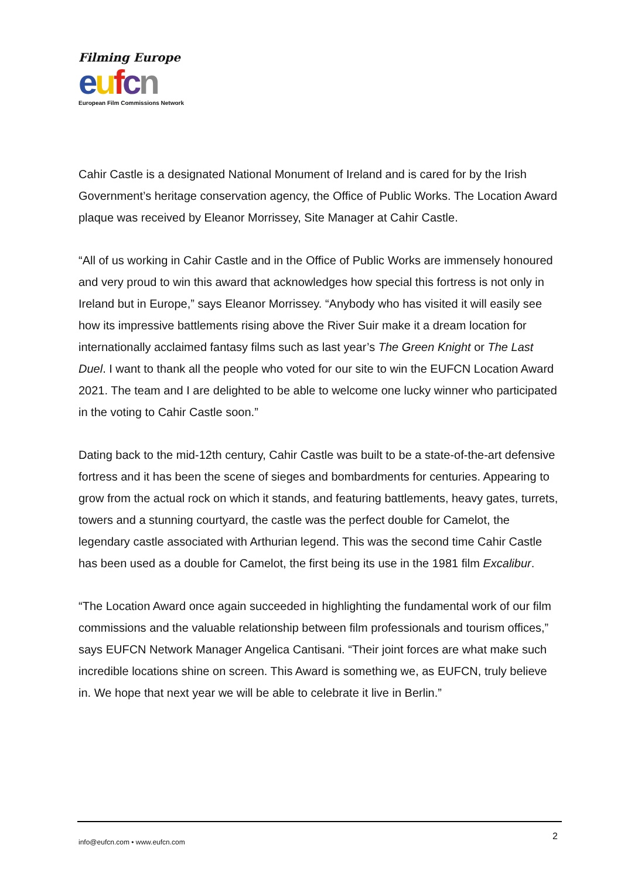Filming Europe
eufcn
European Film Commissions Network
Cahir Castle is a designated National Monument of Ireland and is cared for by the Irish Government’s heritage conservation agency, the Office of Public Works. The Location Award plaque was received by Eleanor Morrissey, Site Manager at Cahir Castle.
“All of us working in Cahir Castle and in the Office of Public Works are immensely honoured and very proud to win this award that acknowledges how special this fortress is not only in Ireland but in Europe,” says Eleanor Morrissey. “Anybody who has visited it will easily see how its impressive battlements rising above the River Suir make it a dream location for internationally acclaimed fantasy films such as last year’s The Green Knight or The Last Duel. I want to thank all the people who voted for our site to win the EUFCN Location Award 2021. The team and I are delighted to be able to welcome one lucky winner who participated in the voting to Cahir Castle soon.”
Dating back to the mid-12th century, Cahir Castle was built to be a state-of-the-art defensive fortress and it has been the scene of sieges and bombardments for centuries. Appearing to grow from the actual rock on which it stands, and featuring battlements, heavy gates, turrets, towers and a stunning courtyard, the castle was the perfect double for Camelot, the legendary castle associated with Arthurian legend. This was the second time Cahir Castle has been used as a double for Camelot, the first being its use in the 1981 film Excalibur.
“The Location Award once again succeeded in highlighting the fundamental work of our film commissions and the valuable relationship between film professionals and tourism offices,” says EUFCN Network Manager Angelica Cantisani. “Their joint forces are what make such incredible locations shine on screen. This Award is something we, as EUFCN, truly believe in. We hope that next year we will be able to celebrate it live in Berlin.”
2
info@eufcn.com • www.eufcn.com